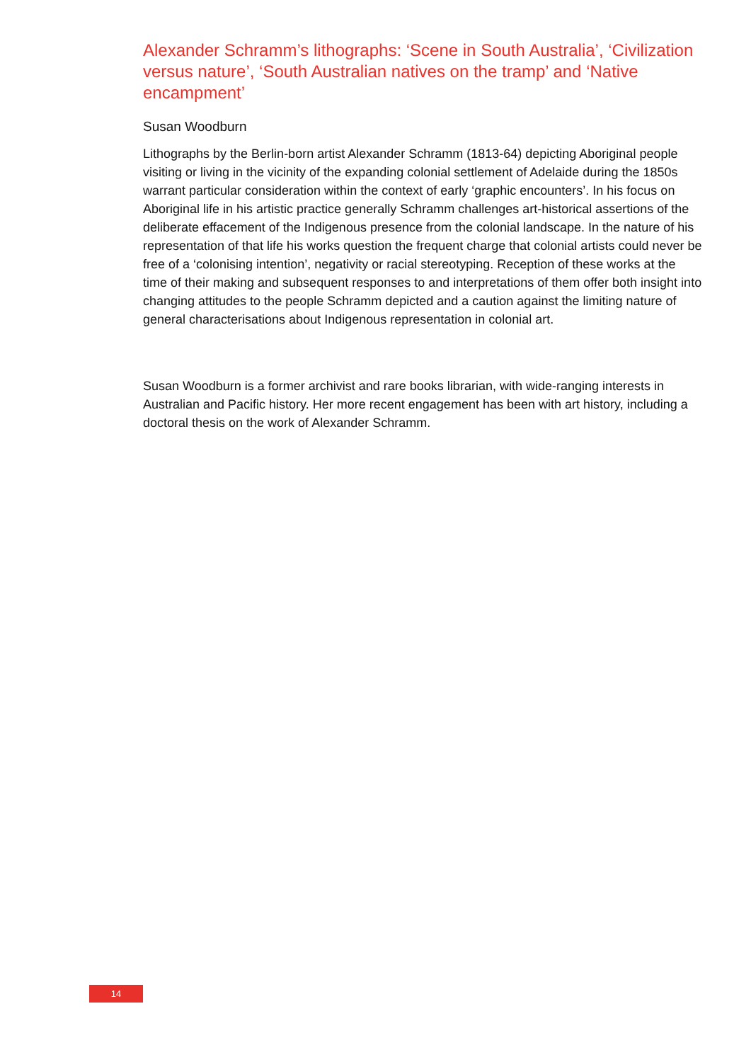Alexander Schramm’s lithographs: ‘Scene in South Australia’, ‘Civilization versus nature’, ‘South Australian natives on the tramp’ and ‘Native encampment’
Susan Woodburn
Lithographs by the Berlin-born artist Alexander Schramm (1813-64) depicting Aboriginal people visiting or living in the vicinity of the expanding colonial settlement of Adelaide during the 1850s warrant particular consideration within the context of early ‘graphic encounters’. In his focus on Aboriginal life in his artistic practice generally Schramm challenges art-historical assertions of the deliberate effacement of the Indigenous presence from the colonial landscape. In the nature of his representation of that life his works question the frequent charge that colonial artists could never be free of a ‘colonising intention’, negativity or racial stereotyping. Reception of these works at the time of their making and subsequent responses to and interpretations of them offer both insight into changing attitudes to the people Schramm depicted and a caution against the limiting nature of general characterisations about Indigenous representation in colonial art.
Susan Woodburn is a former archivist and rare books librarian, with wide-ranging interests in Australian and Pacific history. Her more recent engagement has been with art history, including a doctoral thesis on the work of Alexander Schramm.
14